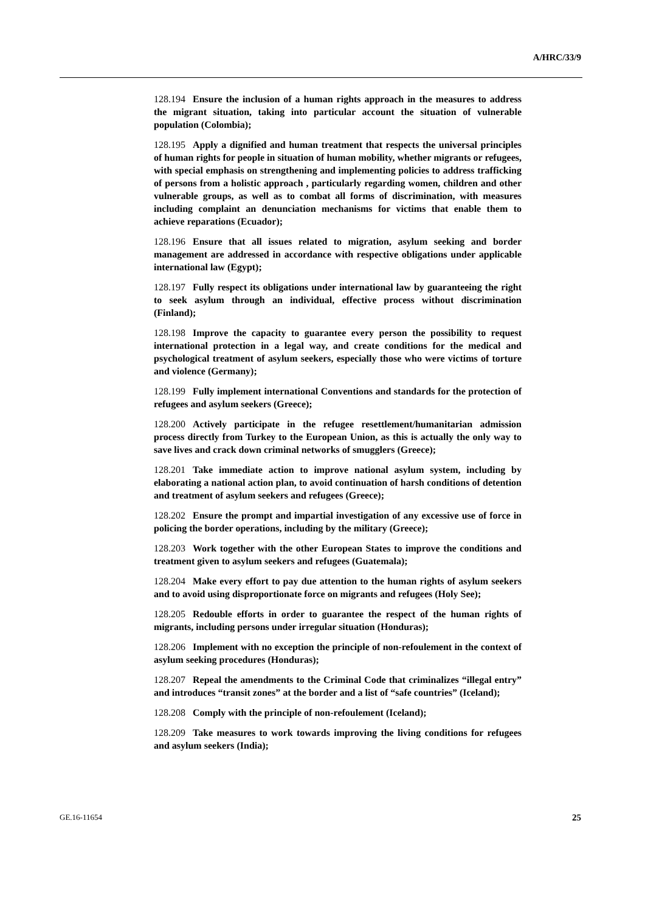A/HRC/33/9
128.194 Ensure the inclusion of a human rights approach in the measures to address the migrant situation, taking into particular account the situation of vulnerable population (Colombia);
128.195 Apply a dignified and human treatment that respects the universal principles of human rights for people in situation of human mobility, whether migrants or refugees, with special emphasis on strengthening and implementing policies to address trafficking of persons from a holistic approach , particularly regarding women, children and other vulnerable groups, as well as to combat all forms of discrimination, with measures including complaint an denunciation mechanisms for victims that enable them to achieve reparations (Ecuador);
128.196 Ensure that all issues related to migration, asylum seeking and border management are addressed in accordance with respective obligations under applicable international law (Egypt);
128.197 Fully respect its obligations under international law by guaranteeing the right to seek asylum through an individual, effective process without discrimination (Finland);
128.198 Improve the capacity to guarantee every person the possibility to request international protection in a legal way, and create conditions for the medical and psychological treatment of asylum seekers, especially those who were victims of torture and violence (Germany);
128.199 Fully implement international Conventions and standards for the protection of refugees and asylum seekers (Greece);
128.200 Actively participate in the refugee resettlement/humanitarian admission process directly from Turkey to the European Union, as this is actually the only way to save lives and crack down criminal networks of smugglers (Greece);
128.201 Take immediate action to improve national asylum system, including by elaborating a national action plan, to avoid continuation of harsh conditions of detention and treatment of asylum seekers and refugees (Greece);
128.202 Ensure the prompt and impartial investigation of any excessive use of force in policing the border operations, including by the military (Greece);
128.203 Work together with the other European States to improve the conditions and treatment given to asylum seekers and refugees (Guatemala);
128.204 Make every effort to pay due attention to the human rights of asylum seekers and to avoid using disproportionate force on migrants and refugees (Holy See);
128.205 Redouble efforts in order to guarantee the respect of the human rights of migrants, including persons under irregular situation (Honduras);
128.206 Implement with no exception the principle of non-refoulement in the context of asylum seeking procedures (Honduras);
128.207 Repeal the amendments to the Criminal Code that criminalizes “illegal entry” and introduces “transit zones” at the border and a list of “safe countries” (Iceland);
128.208 Comply with the principle of non-refoulement (Iceland);
128.209 Take measures to work towards improving the living conditions for refugees and asylum seekers (India);
GE.16-11654 25